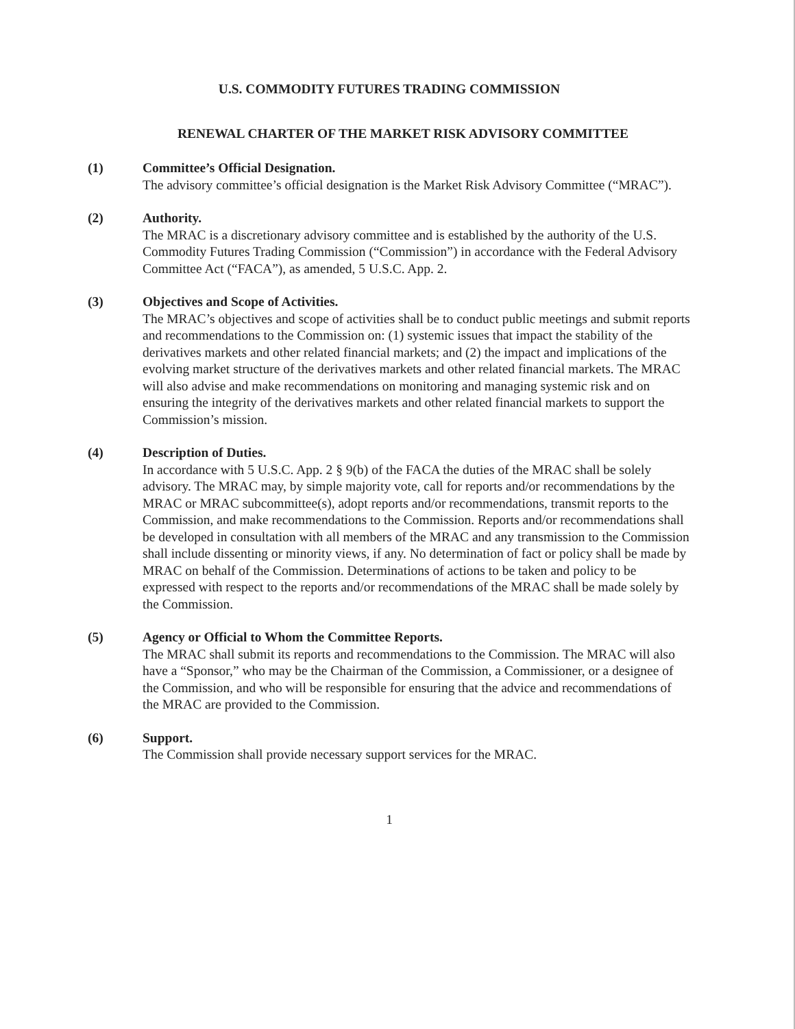U.S. COMMODITY FUTURES TRADING COMMISSION
RENEWAL CHARTER OF THE MARKET RISK ADVISORY COMMITTEE
(1) Committee’s Official Designation.
The advisory committee’s official designation is the Market Risk Advisory Committee (“MRAC”).
(2) Authority.
The MRAC is a discretionary advisory committee and is established by the authority of the U.S. Commodity Futures Trading Commission (“Commission”) in accordance with the Federal Advisory Committee Act (“FACA”), as amended, 5 U.S.C. App. 2.
(3) Objectives and Scope of Activities.
The MRAC’s objectives and scope of activities shall be to conduct public meetings and submit reports and recommendations to the Commission on: (1) systemic issues that impact the stability of the derivatives markets and other related financial markets; and (2) the impact and implications of the evolving market structure of the derivatives markets and other related financial markets. The MRAC will also advise and make recommendations on monitoring and managing systemic risk and on ensuring the integrity of the derivatives markets and other related financial markets to support the Commission’s mission.
(4) Description of Duties.
In accordance with 5 U.S.C. App. 2 § 9(b) of the FACA the duties of the MRAC shall be solely advisory. The MRAC may, by simple majority vote, call for reports and/or recommendations by the MRAC or MRAC subcommittee(s), adopt reports and/or recommendations, transmit reports to the Commission, and make recommendations to the Commission. Reports and/or recommendations shall be developed in consultation with all members of the MRAC and any transmission to the Commission shall include dissenting or minority views, if any. No determination of fact or policy shall be made by MRAC on behalf of the Commission. Determinations of actions to be taken and policy to be expressed with respect to the reports and/or recommendations of the MRAC shall be made solely by the Commission.
(5) Agency or Official to Whom the Committee Reports.
The MRAC shall submit its reports and recommendations to the Commission. The MRAC will also have a “Sponsor,” who may be the Chairman of the Commission, a Commissioner, or a designee of the Commission, and who will be responsible for ensuring that the advice and recommendations of the MRAC are provided to the Commission.
(6) Support.
The Commission shall provide necessary support services for the MRAC.
1